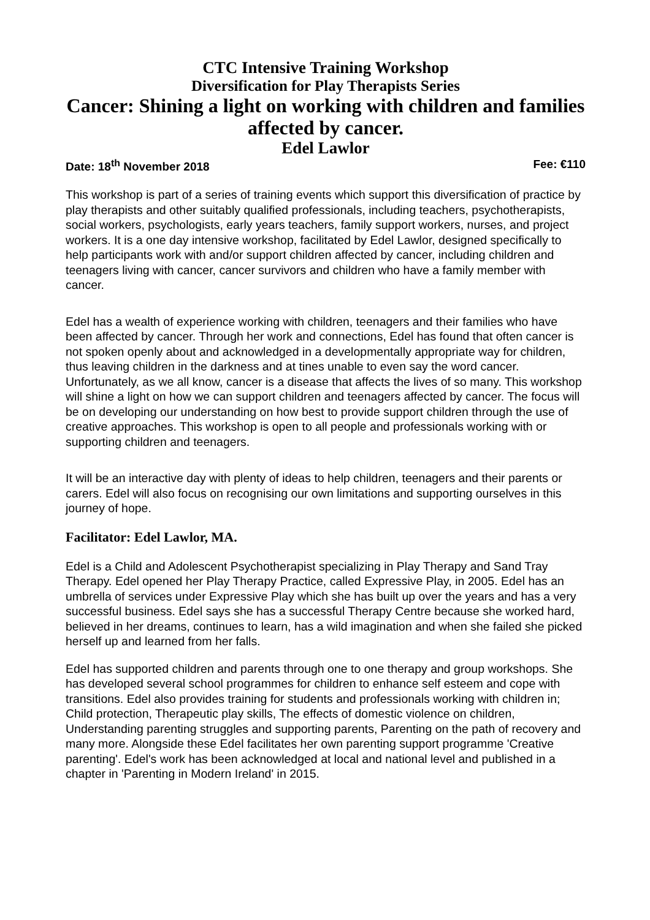CTC Intensive Training Workshop
Diversification for Play Therapists Series
Cancer: Shining a light on working with children and families affected by cancer.
Edel Lawlor
Date: 18<sup>th</sup> November 2018 Fee: €110
This workshop is part of a series of training events which support this diversification of practice by play therapists and other suitably qualified professionals, including teachers, psychotherapists, social workers, psychologists, early years teachers, family support workers, nurses, and project workers. It is a one day intensive workshop, facilitated by Edel Lawlor, designed specifically to help participants work with and/or support children affected by cancer, including children and teenagers living with cancer, cancer survivors and children who have a family member with cancer.
Edel has a wealth of experience working with children, teenagers and their families who have been affected by cancer. Through her work and connections, Edel has found that often cancer is not spoken openly about and acknowledged in a developmentally appropriate way for children, thus leaving children in the darkness and at tines unable to even say the word cancer. Unfortunately, as we all know, cancer is a disease that affects the lives of so many. This workshop will shine a light on how we can support children and teenagers affected by cancer. The focus will be on developing our understanding on how best to provide support children through the use of creative approaches. This workshop is open to all people and professionals working with or supporting children and teenagers.
It will be an interactive day with plenty of ideas to help children, teenagers and their parents or carers. Edel will also focus on recognising our own limitations and supporting ourselves in this journey of hope.
Facilitator: Edel Lawlor, MA.
Edel is a Child and Adolescent Psychotherapist specializing in Play Therapy and Sand Tray Therapy. Edel opened her Play Therapy Practice, called Expressive Play, in 2005. Edel has an umbrella of services under Expressive Play which she has built up over the years and has a very successful business. Edel says she has a successful Therapy Centre because she worked hard, believed in her dreams, continues to learn, has a wild imagination and when she failed she picked herself up and learned from her falls.
Edel has supported children and parents through one to one therapy and group workshops. She has developed several school programmes for children to enhance self esteem and cope with transitions. Edel also provides training for students and professionals working with children in; Child protection, Therapeutic play skills, The effects of domestic violence on children, Understanding parenting struggles and supporting parents, Parenting on the path of recovery and many more. Alongside these Edel facilitates her own parenting support programme 'Creative parenting'. Edel's work has been acknowledged at local and national level and published in a chapter in 'Parenting in Modern Ireland' in 2015.